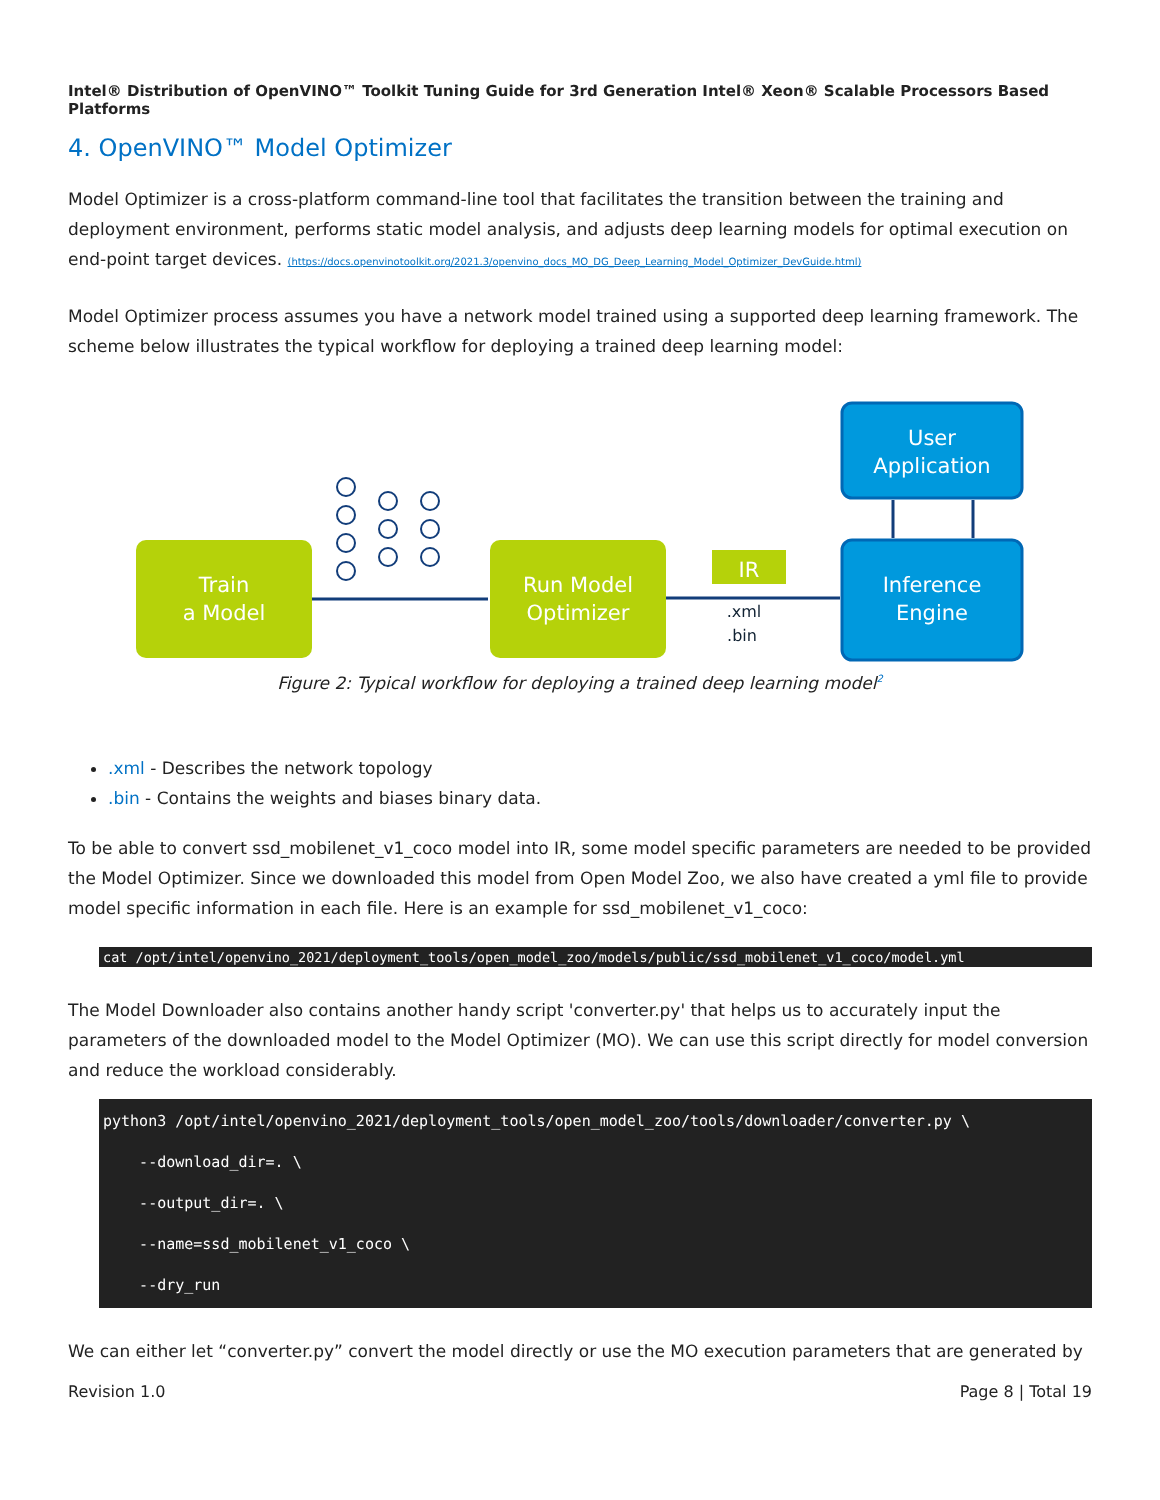Intel® Distribution of OpenVINO™ Toolkit Tuning Guide for 3rd Generation Intel® Xeon® Scalable Processors Based Platforms
4. OpenVINO™ Model Optimizer
Model Optimizer is a cross-platform command-line tool that facilitates the transition between the training and deployment environment, performs static model analysis, and adjusts deep learning models for optimal execution on end-point target devices. (https://docs.openvinotoolkit.org/2021.3/openvino_docs_MO_DG_Deep_Learning_Model_Optimizer_DevGuide.html)
Model Optimizer process assumes you have a network model trained using a supported deep learning framework. The scheme below illustrates the typical workflow for deploying a trained deep learning model:
Train
a Model
Run Model
Optimizer
User
Application
Inference
Engine
IR
.xml
.bin
Figure 2: Typical workflow for deploying a trained deep learning model<sup>2</sup>
.xml - Describes the network topology
.bin - Contains the weights and biases binary data.
To be able to convert ssd_mobilenet_v1_coco model into IR, some model specific parameters are needed to be provided the Model Optimizer. Since we downloaded this model from Open Model Zoo, we also have created a yml file to provide model specific information in each file. Here is an example for ssd_mobilenet_v1_coco:
cat /opt/intel/openvino_2021/deployment_tools/open_model_zoo/models/public/ssd_mobilenet_v1_coco/model.yml
The Model Downloader also contains another handy script 'converter.py' that helps us to accurately input the parameters of the downloaded model to the Model Optimizer (MO). We can use this script directly for model conversion and reduce the workload considerably.
python3 /opt/intel/openvino_2021/deployment_tools/open_model_zoo/tools/downloader/converter.py \
    --download_dir=. \
    --output_dir=. \
    --name=ssd_mobilenet_v1_coco \
    --dry_run
We can either let “converter.py” convert the model directly or use the MO execution parameters that are generated by
Revision 1.0 Page 8 | Total 19